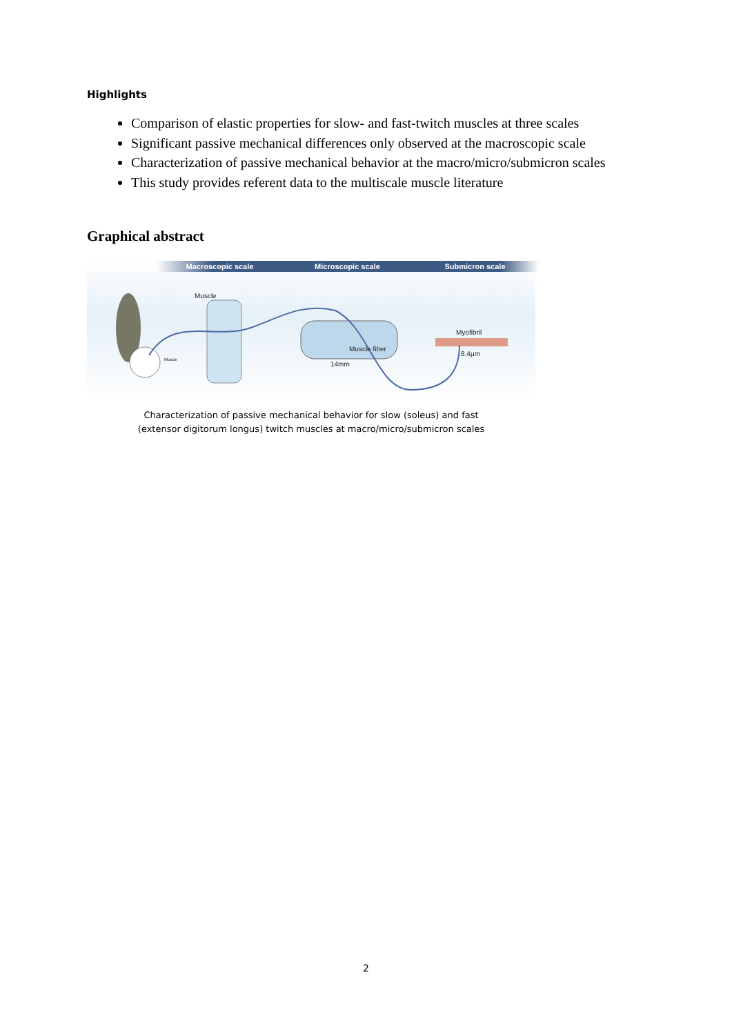Highlights
Comparison of elastic properties for slow- and fast-twitch muscles at three scales
Significant passive mechanical differences only observed at the macroscopic scale
Characterization of passive mechanical behavior at the macro/micro/submicron scales
This study provides referent data to the multiscale muscle literature
Graphical abstract
Macroscopic scale Microscopic scale Submicron scale
Muscle
Muscle
Muscle fiber
14mm
Myofibril
8.4μm
Characterization of passive mechanical behavior for slow (soleus) and fast
(extensor digitorum longus) twitch muscles at macro/micro/submicron scales
2